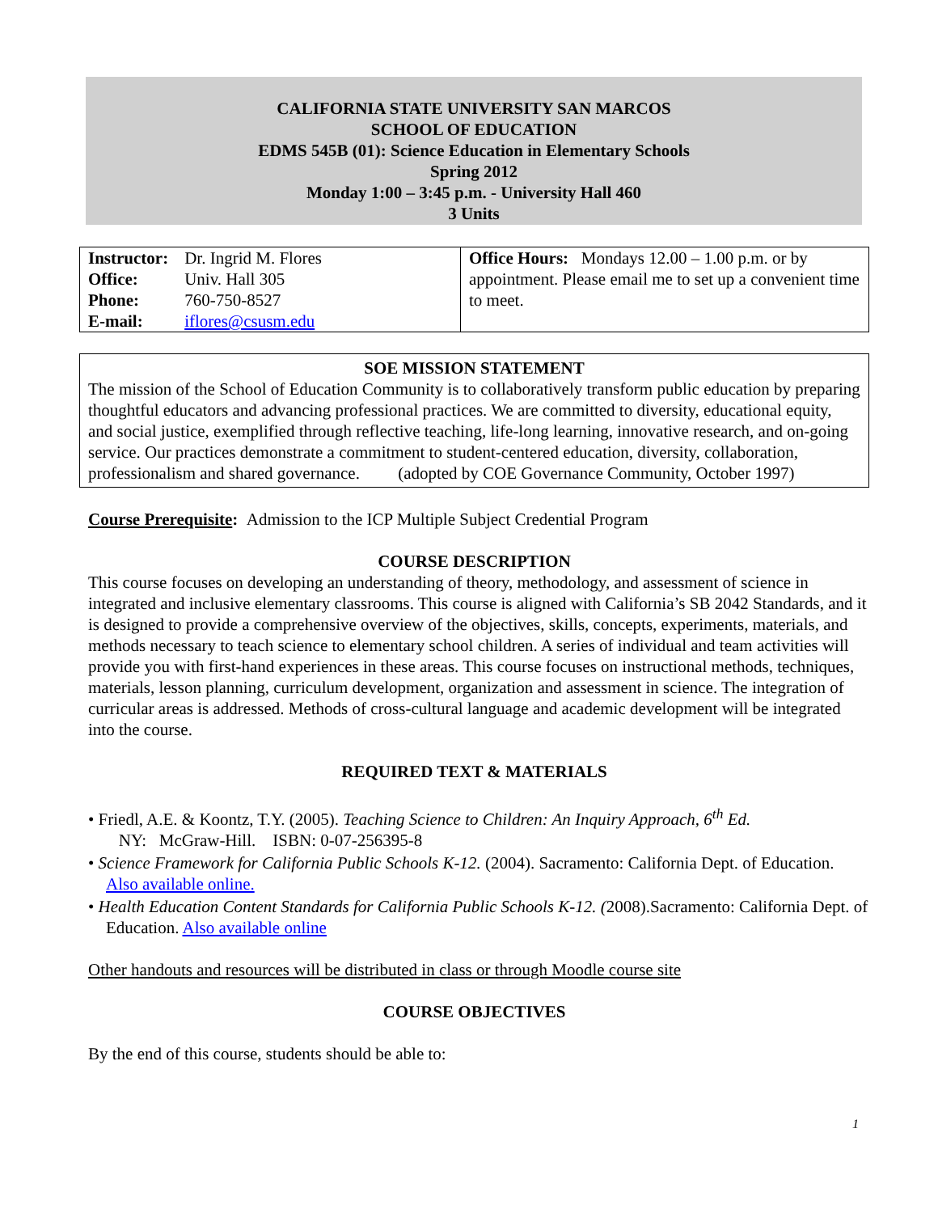CALIFORNIA STATE UNIVERSITY SAN MARCOS
SCHOOL OF EDUCATION
EDMS 545B (01): Science Education in Elementary Schools
Spring 2012
Monday 1:00 – 3:45 p.m. - University Hall 460
3 Units
| / Instructor: / Dr. Ingrid M. Flores / / Office: / Univ. Hall 305 / / Phone: / 760-750-8527 / / E-mail: / iflores@csusm.edu / | Office Hours: Mondays 12.00 – 1.00 p.m. or by appointment. Please email me to set up a convenient time to meet. |
SOE MISSION STATEMENT
The mission of the School of Education Community is to collaboratively transform public education by preparing thoughtful educators and advancing professional practices. We are committed to diversity, educational equity, and social justice, exemplified through reflective teaching, life-long learning, innovative research, and on-going service. Our practices demonstrate a commitment to student-centered education, diversity, collaboration, professionalism and shared governance. (adopted by COE Governance Community, October 1997)
Course Prerequisite: Admission to the ICP Multiple Subject Credential Program
COURSE DESCRIPTION
This course focuses on developing an understanding of theory, methodology, and assessment of science in integrated and inclusive elementary classrooms. This course is aligned with California’s SB 2042 Standards, and it is designed to provide a comprehensive overview of the objectives, skills, concepts, experiments, materials, and methods necessary to teach science to elementary school children. A series of individual and team activities will provide you with first-hand experiences in these areas. This course focuses on instructional methods, techniques, materials, lesson planning, curriculum development, organization and assessment in science. The integration of curricular areas is addressed. Methods of cross-cultural language and academic development will be integrated into the course.
REQUIRED TEXT & MATERIALS
• Friedl, A.E. & Koontz, T.Y. (2005). Teaching Science to Children: An Inquiry Approach, 6<sup>th</sup> Ed.
NY: McGraw-Hill. ISBN: 0-07-256395-8
• Science Framework for California Public Schools K-12. (2004). Sacramento: California Dept. of Education. Also available online.
• Health Education Content Standards for California Public Schools K-12. (2008).Sacramento: California Dept. of Education. Also available online
Other handouts and resources will be distributed in class or through Moodle course site
COURSE OBJECTIVES
By the end of this course, students should be able to:
1